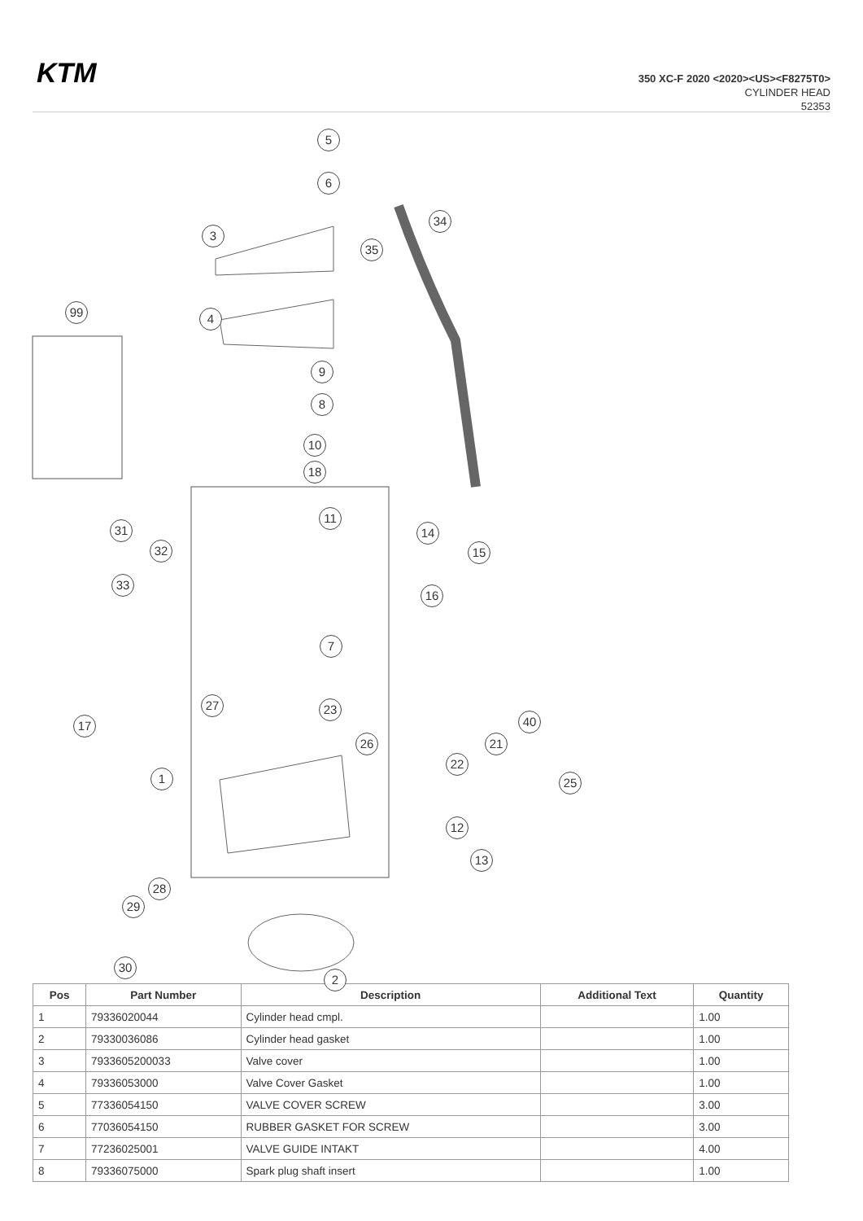KTM
350 XC-F 2020 <2020><US><F8275T0>
CYLINDER HEAD
52353
5
6
3
34
35
99 4
9
8
10
18
11
31
32
14
15
33
16
7
17
27 23
40
21
26
1
22
25
12
13
28
29
30
2
| Pos | Part Number | Description | Additional Text | Quantity |
| --- | --- | --- | --- | --- |
| 1 | 79336020044 | Cylinder head cmpl. | | 1.00 |
| 2 | 79330036086 | Cylinder head gasket | | 1.00 |
| 3 | 7933605200033 | Valve cover | | 1.00 |
| 4 | 79336053000 | Valve Cover Gasket | | 1.00 |
| 5 | 77336054150 | VALVE COVER SCREW | | 3.00 |
| 6 | 77036054150 | RUBBER GASKET FOR SCREW | | 3.00 |
| 7 | 77236025001 | VALVE GUIDE INTAKT | | 4.00 |
| 8 | 79336075000 | Spark plug shaft insert | | 1.00 |